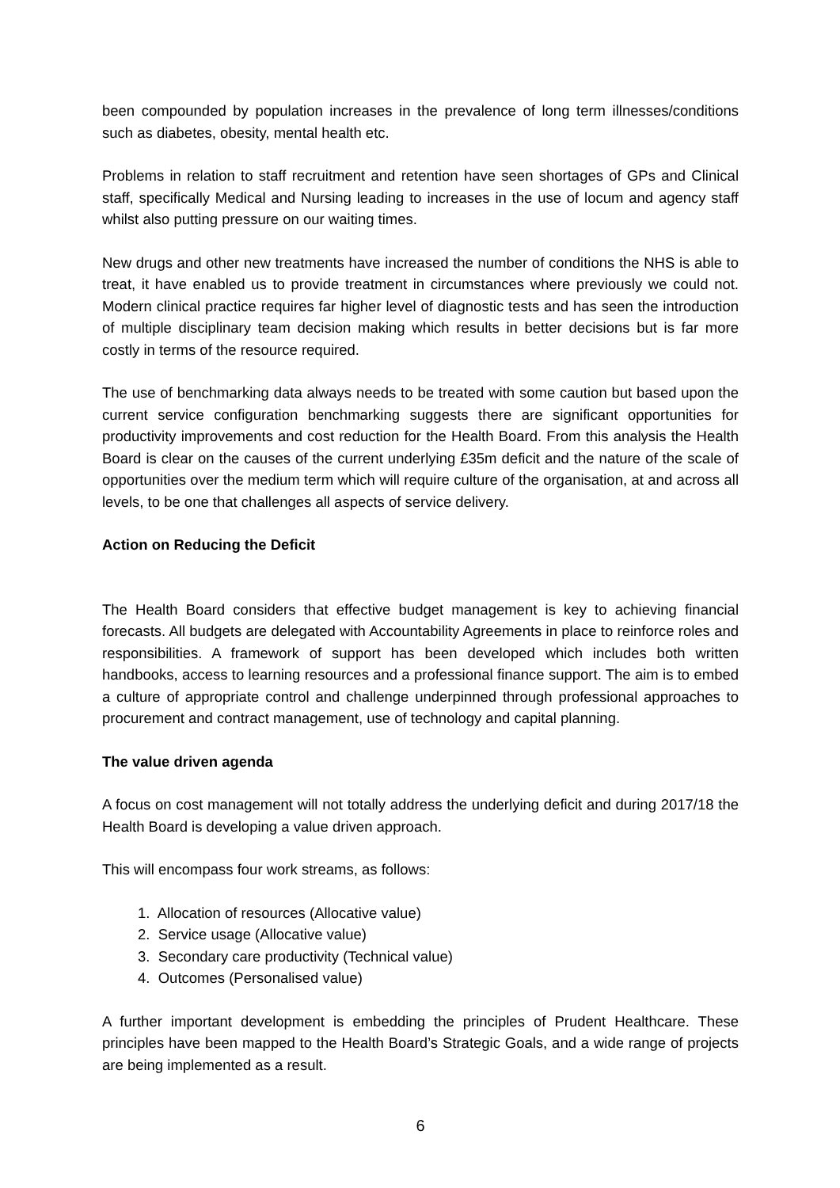been compounded by population increases in the prevalence of long term illnesses/conditions such as diabetes, obesity, mental health etc.
Problems in relation to staff recruitment and retention have seen shortages of GPs and Clinical staff, specifically Medical and Nursing leading to increases in the use of locum and agency staff whilst also putting pressure on our waiting times.
New drugs and other new treatments have increased the number of conditions the NHS is able to treat, it have enabled us to provide treatment in circumstances where previously we could not. Modern clinical practice requires far higher level of diagnostic tests and has seen the introduction of multiple disciplinary team decision making which results in better decisions but is far more costly in terms of the resource required.
The use of benchmarking data always needs to be treated with some caution but based upon the current service configuration benchmarking suggests there are significant opportunities for productivity improvements and cost reduction for the Health Board. From this analysis the Health Board is clear on the causes of the current underlying £35m deficit and the nature of the scale of opportunities over the medium term which will require culture of the organisation, at and across all levels, to be one that challenges all aspects of service delivery.
Action on Reducing the Deficit
The Health Board considers that effective budget management is key to achieving financial forecasts. All budgets are delegated with Accountability Agreements in place to reinforce roles and responsibilities. A framework of support has been developed which includes both written handbooks, access to learning resources and a professional finance support. The aim is to embed a culture of appropriate control and challenge underpinned through professional approaches to procurement and contract management, use of technology and capital planning.
The value driven agenda
A focus on cost management will not totally address the underlying deficit and during 2017/18 the Health Board is developing a value driven approach.
This will encompass four work streams, as follows:
1. Allocation of resources (Allocative value)
2. Service usage (Allocative value)
3. Secondary care productivity (Technical value)
4. Outcomes (Personalised value)
A further important development is embedding the principles of Prudent Healthcare. These principles have been mapped to the Health Board’s Strategic Goals, and a wide range of projects are being implemented as a result.
6